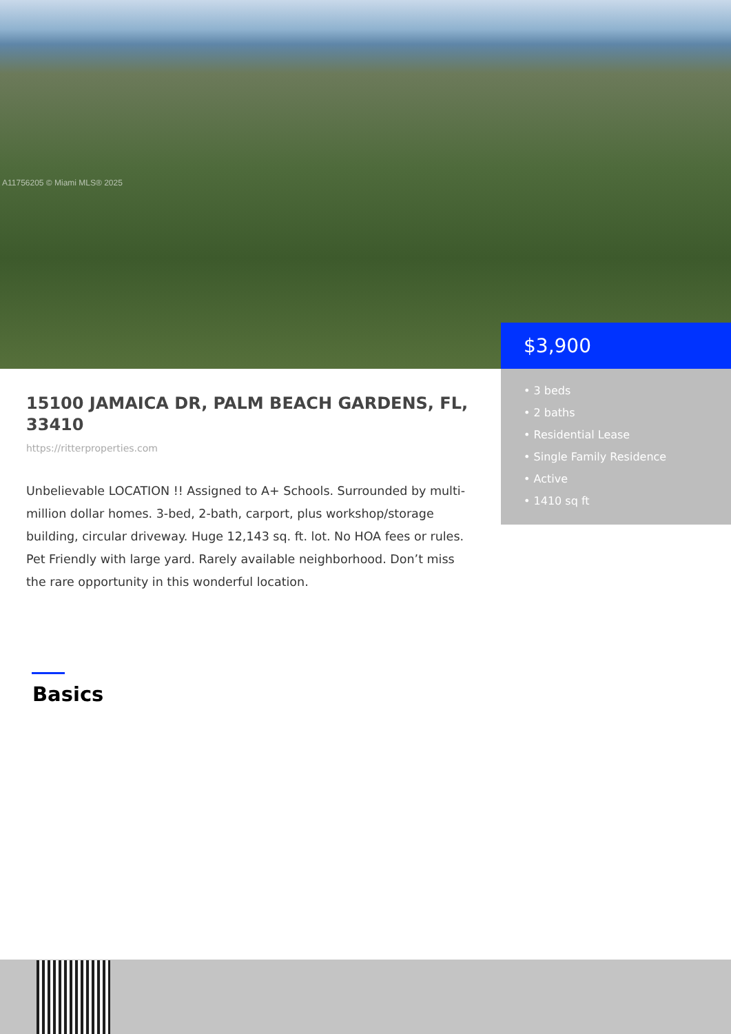A11756205 © Miami MLS® 2025
$3,900
• 3 beds
• 2 baths
• Residential Lease
• Single Family Residence
• Active
• 1410 sq ft
15100 JAMAICA DR, PALM BEACH GARDENS, FL, 33410
https://ritterproperties.com
Unbelievable LOCATION !! Assigned to A+ Schools. Surrounded by multi-million dollar homes. 3-bed, 2-bath, carport, plus workshop/storage building, circular driveway. Huge 12,143 sq. ft. lot. No HOA fees or rules. Pet Friendly with large yard. Rarely available neighborhood. Don’t miss the rare opportunity in this wonderful location.
Basics